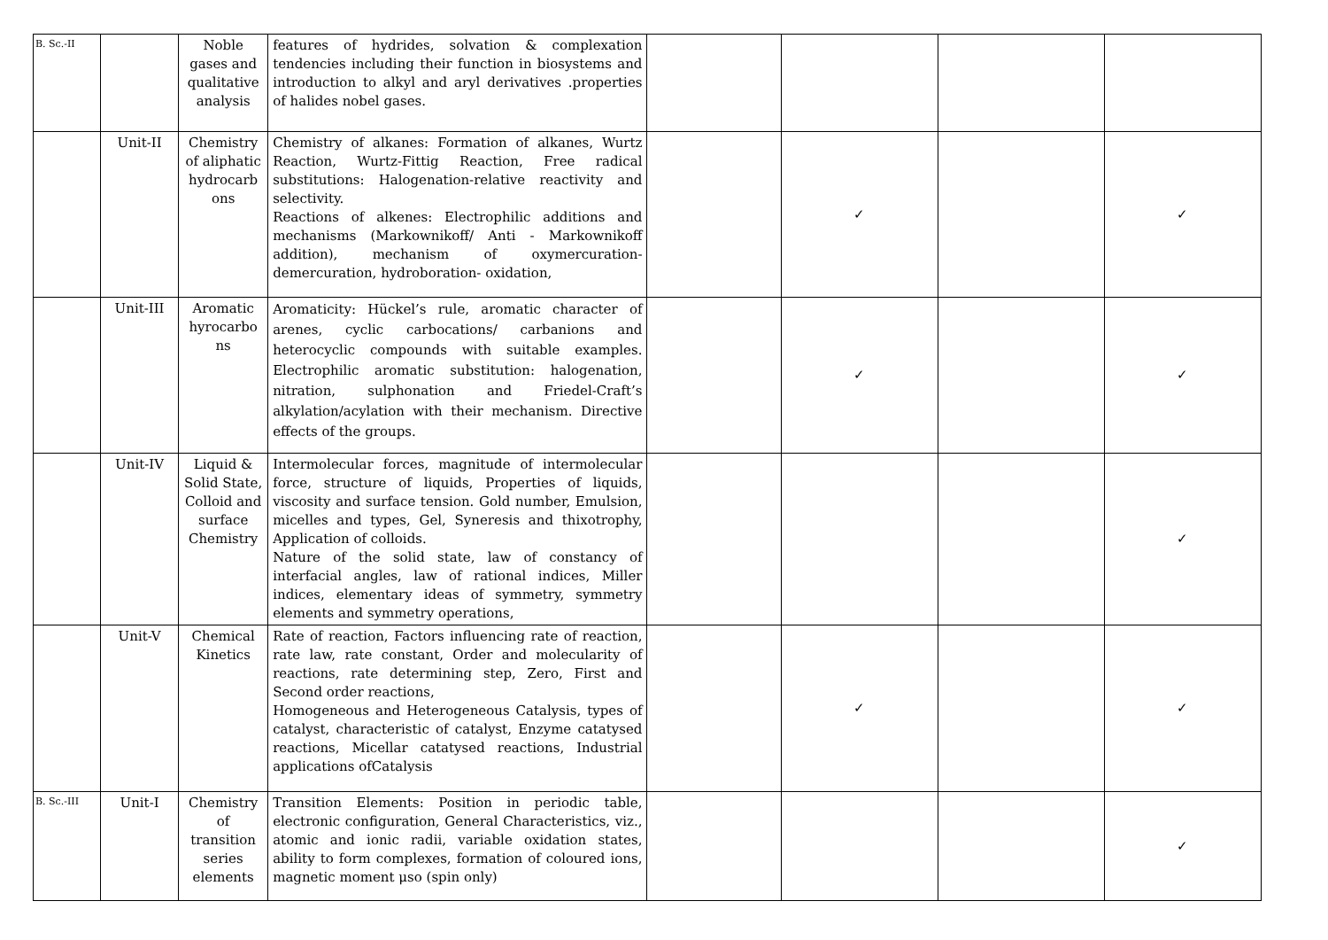| B. Sc.-II | | Noble gases and qualitative analysis | features of hydrides, solvation & complexation tendencies including their function in biosystems and introduction to alkyl and aryl derivatives .properties of halides nobel gases. | | | | |
| | Unit-II | Chemistry of aliphatic hydrocarb ons | Chemistry of alkanes: Formation of alkanes, Wurtz Reaction, Wurtz-Fittig Reaction, Free radical substitutions: Halogenation-relative reactivity and selectivity. Reactions of alkenes: Electrophilic additions and mechanisms (Markownikoff/ Anti - Markownikoff addition), mechanism of oxymercuration-demercuration, hydroboration- oxidation, | | ✓ | | ✓ |
| | Unit-III | Aromatic hyrocarbo ns | Aromaticity: Hückel’s rule, aromatic character of arenes, cyclic carbocations/ carbanions and heterocyclic compounds with suitable examples. Electrophilic aromatic substitution: halogenation, nitration, sulphonation and Friedel-Craft’s alkylation/acylation with their mechanism. Directive effects of the groups. | | ✓ | | ✓ |
| | Unit-IV | Liquid & Solid State, Colloid and surface Chemistry | Intermolecular forces, magnitude of intermolecular force, structure of liquids, Properties of liquids, viscosity and surface tension. Gold number, Emulsion, micelles and types, Gel, Syneresis and thixotrophy, Application of colloids. Nature of the solid state, law of constancy of interfacial angles, law of rational indices, Miller indices, elementary ideas of symmetry, symmetry elements and symmetry operations, | | | | ✓ |
| | Unit-V | Chemical Kinetics | Rate of reaction, Factors influencing rate of reaction, rate law, rate constant, Order and molecularity of reactions, rate determining step, Zero, First and Second order reactions, Homogeneous and Heterogeneous Catalysis, types of catalyst, characteristic of catalyst, Enzyme catatysed reactions, Micellar catatysed reactions, Industrial applications ofCatalysis | | ✓ | | ✓ |
| B. Sc.-III | Unit-I | Chemistry of transition series elements | Transition Elements: Position in periodic table, electronic configuration, General Characteristics, viz., atomic and ionic radii, variable oxidation states, ability to form complexes, formation of coloured ions, magnetic moment μso (spin only) | | | | ✓ |